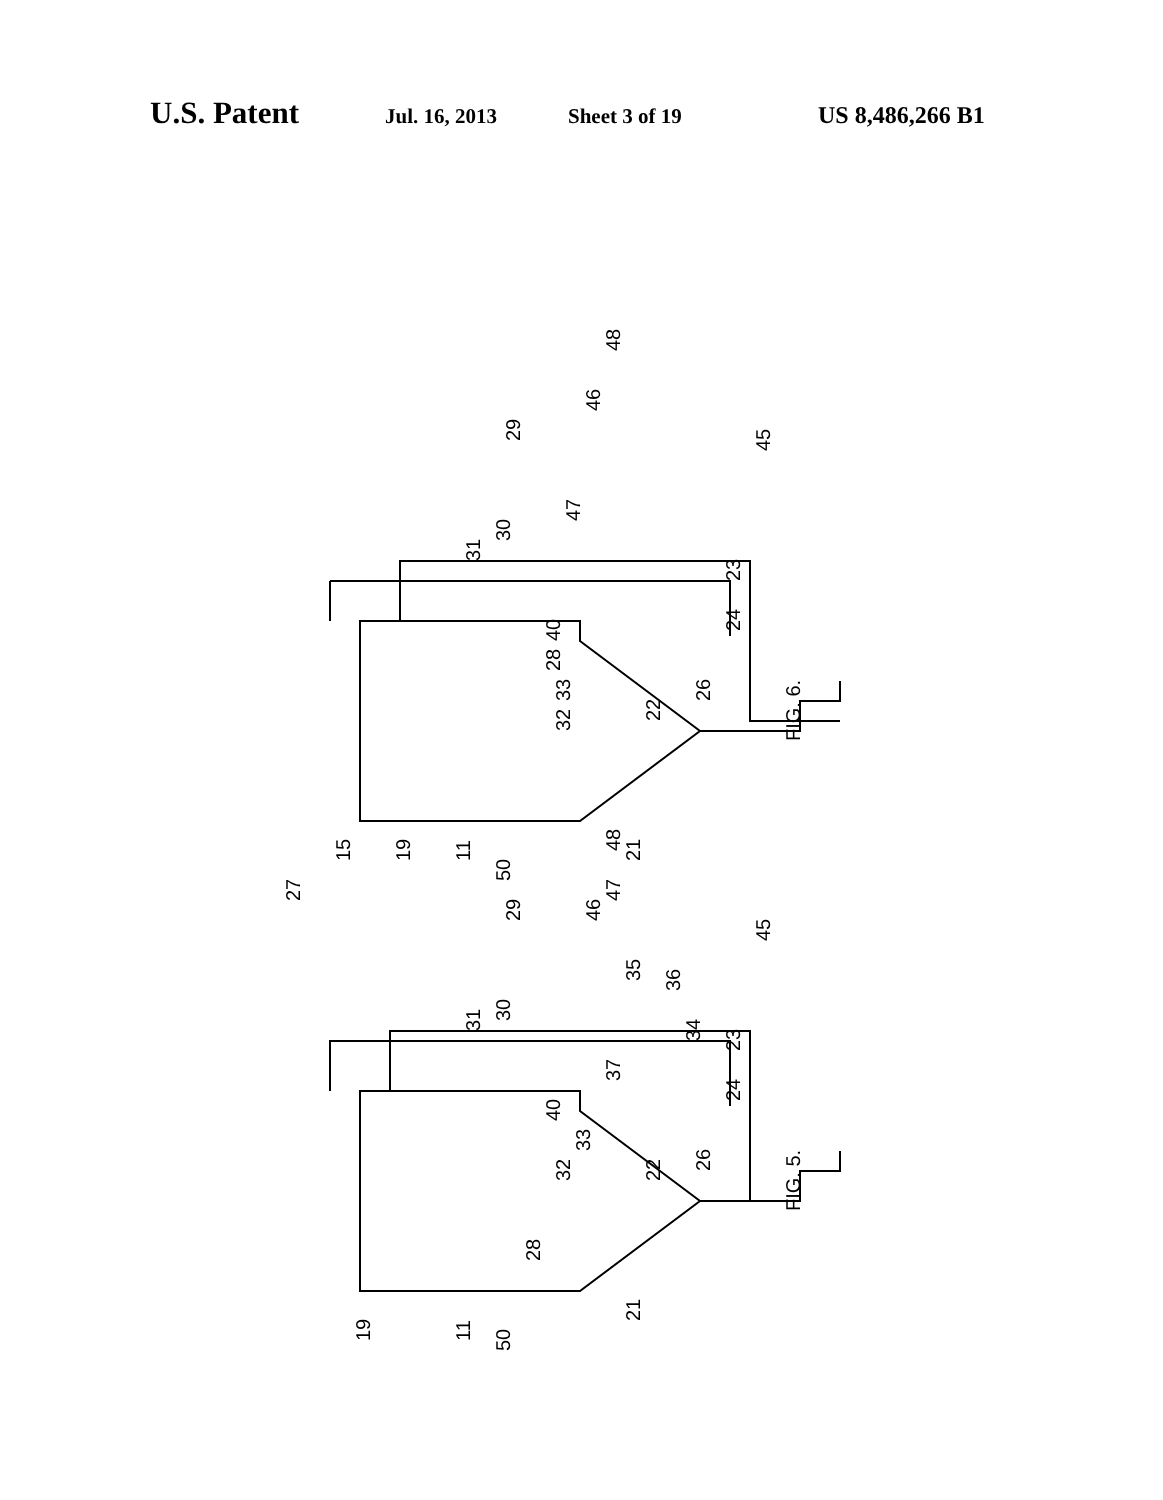U.S. Patent Jul. 16, 2013 Sheet 3 of 19 US 8,486,266 B1
FIG. 6.
FIG. 5.
50
21
15
19
11
27
48
46
45
47
29
30
31
23
24
26
22
40
28
33
32
50
19
11
21
22
26
24
23
34
36
35
47
46
48
45
29
30
31
37
40
33
32
28